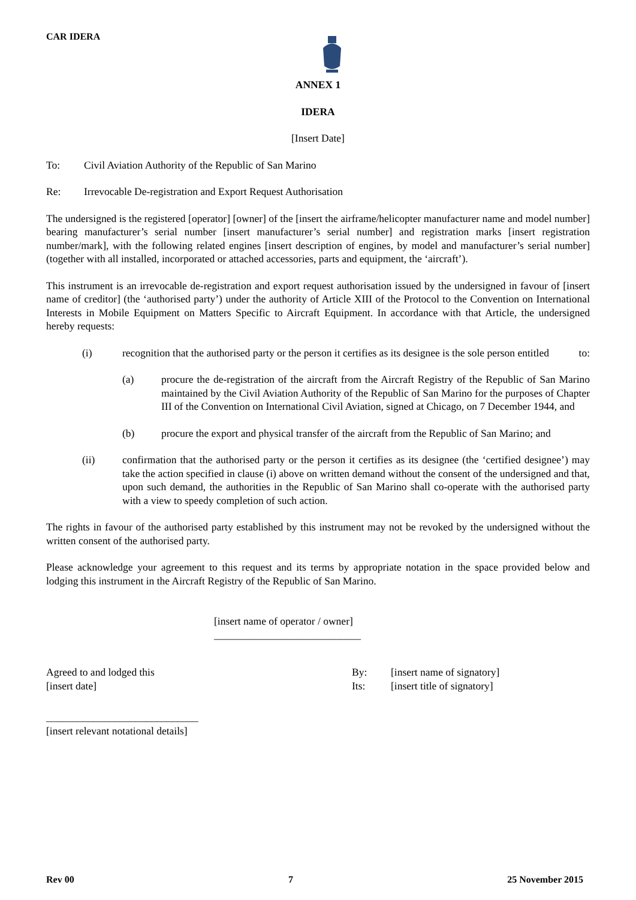CAR IDERA
ANNEX 1
IDERA
[Insert Date]
To: Civil Aviation Authority of the Republic of San Marino
Re: Irrevocable De-registration and Export Request Authorisation
The undersigned is the registered [operator] [owner] of the [insert the airframe/helicopter manufacturer name and model number] bearing manufacturer’s serial number [insert manufacturer’s serial number] and registration marks [insert registration number/mark], with the following related engines [insert description of engines, by model and manufacturer’s serial number] (together with all installed, incorporated or attached accessories, parts and equipment, the ‘aircraft’).
This instrument is an irrevocable de-registration and export request authorisation issued by the undersigned in favour of [insert name of creditor] (the ‘authorised party’) under the authority of Article XIII of the Protocol to the Convention on International Interests in Mobile Equipment on Matters Specific to Aircraft Equipment. In accordance with that Article, the undersigned hereby requests:
(i) recognition that the authorised party or the person it certifies as its designee is the sole person entitled to:
(a) procure the de-registration of the aircraft from the Aircraft Registry of the Republic of San Marino maintained by the Civil Aviation Authority of the Republic of San Marino for the purposes of Chapter III of the Convention on International Civil Aviation, signed at Chicago, on 7 December 1944, and
(b) procure the export and physical transfer of the aircraft from the Republic of San Marino; and
(ii) confirmation that the authorised party or the person it certifies as its designee (the ‘certified designee’) may take the action specified in clause (i) above on written demand without the consent of the undersigned and that, upon such demand, the authorities in the Republic of San Marino shall co-operate with the authorised party with a view to speedy completion of such action.
The rights in favour of the authorised party established by this instrument may not be revoked by the undersigned without the written consent of the authorised party.
Please acknowledge your agreement to this request and its terms by appropriate notation in the space provided below and lodging this instrument in the Aircraft Registry of the Republic of San Marino.
[insert name of operator / owner]
____________________________
Agreed to and lodged this
[insert date]
By:
Its:
[insert name of signatory]
[insert title of signatory]
_____________________________
[insert relevant notational details]
Rev 00 7 25 November 2015